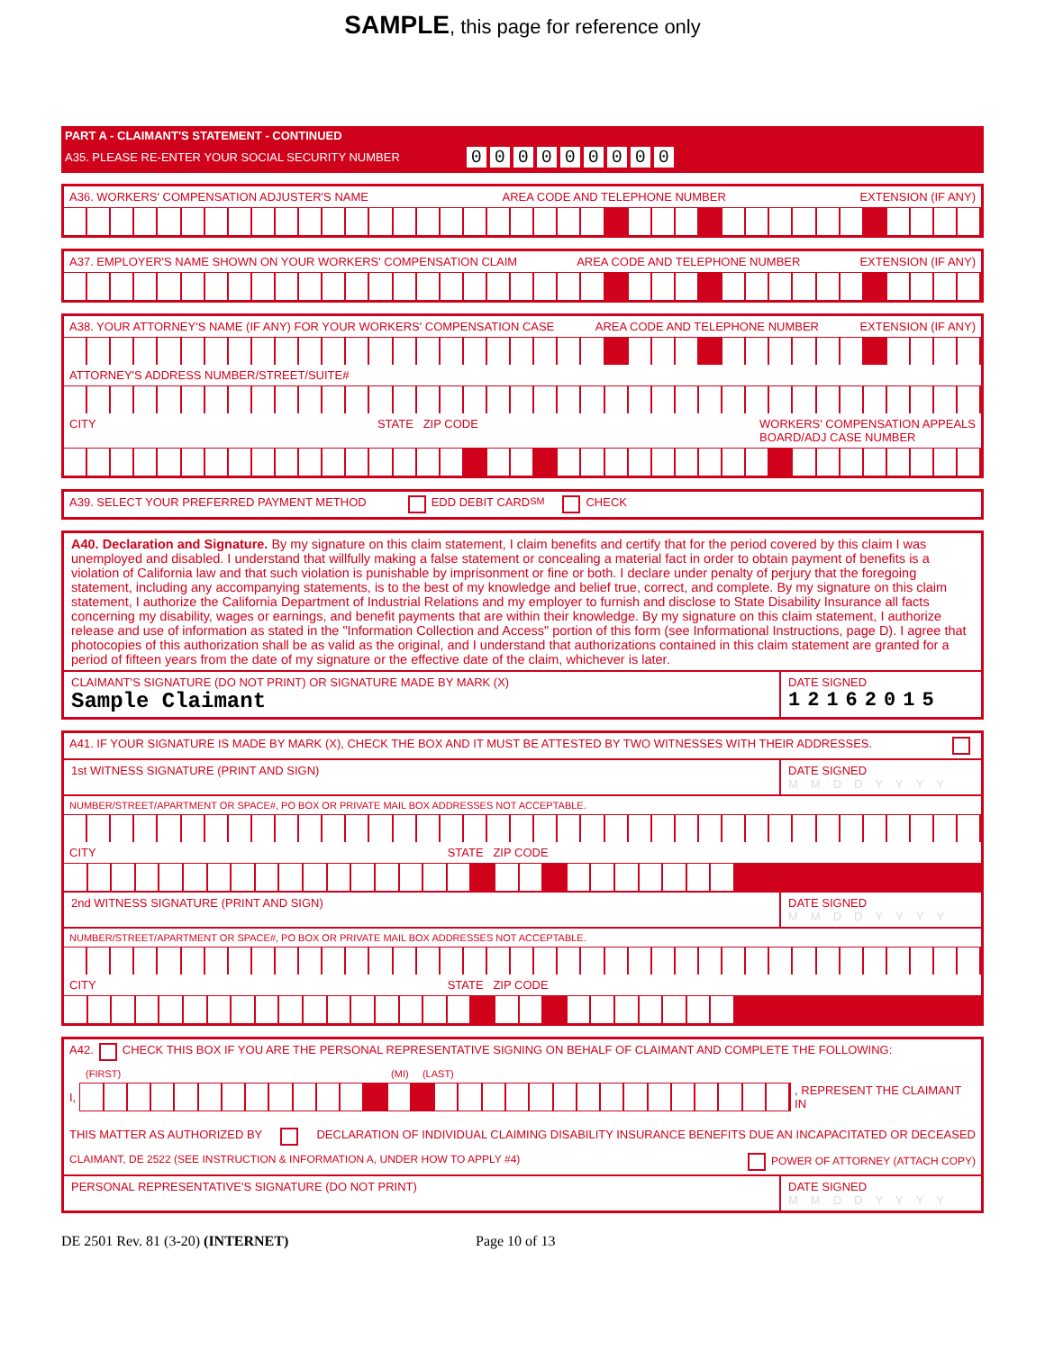SAMPLE, this page for reference only
PART A - CLAIMANT'S STATEMENT - CONTINUED
A35. PLEASE RE-ENTER YOUR SOCIAL SECURITY NUMBER 000000000
A36. WORKERS' COMPENSATION ADJUSTER'S NAME AREA CODE AND TELEPHONE NUMBER EXTENSION (IF ANY)
A37. EMPLOYER'S NAME SHOWN ON YOUR WORKERS' COMPENSATION CLAIM AREA CODE AND TELEPHONE NUMBER EXTENSION (IF ANY)
A38. YOUR ATTORNEY'S NAME (IF ANY) FOR YOUR WORKERS' COMPENSATION CASE AREA CODE AND TELEPHONE NUMBER EXTENSION (IF ANY)
ATTORNEY'S ADDRESS NUMBER/STREET/SUITE#
CITY STATE ZIP CODE WORKERS' COMPENSATION APPEALS
BOARD/ADJ CASE NUMBER
A39. SELECT YOUR PREFERRED PAYMENT METHOD EDD DEBIT CARD<sup>SM</sup> CHECK
A40. Declaration and Signature. By my signature on this claim statement, I claim benefits and certify that for the period covered by this claim I was unemployed and disabled. I understand that willfully making a false statement or concealing a material fact in order to obtain payment of benefits is a violation of California law and that such violation is punishable by imprisonment or fine or both. I declare under penalty of perjury that the foregoing statement, including any accompanying statements, is to the best of my knowledge and belief true, correct, and complete. By my signature on this claim statement, I authorize the California Department of Industrial Relations and my employer to furnish and disclose to State Disability Insurance all facts concerning my disability, wages or earnings, and benefit payments that are within their knowledge. By my signature on this claim statement, I authorize release and use of information as stated in the "Information Collection and Access" portion of this form (see Informational Instructions, page D). I agree that photocopies of this authorization shall be as valid as the original, and I understand that authorizations contained in this claim statement are granted for a period of fifteen years from the date of my signature or the effective date of the claim, whichever is later.
CLAIMANT'S SIGNATURE (DO NOT PRINT) OR SIGNATURE MADE BY MARK (X)
Sample Claimant
DATE SIGNED
12162015
A41. IF YOUR SIGNATURE IS MADE BY MARK (X), CHECK THE BOX AND IT MUST BE ATTESTED BY TWO WITNESSES WITH THEIR ADDRESSES.
1st WITNESS SIGNATURE (PRINT AND SIGN)
DATE SIGNED
MMDDYYYY
NUMBER/STREET/APARTMENT OR SPACE#, PO BOX OR PRIVATE MAIL BOX ADDRESSES NOT ACCEPTABLE.
CITY STATE ZIP CODE
2nd WITNESS SIGNATURE (PRINT AND SIGN)
DATE SIGNED
MMDDYYYY
NUMBER/STREET/APARTMENT OR SPACE#, PO BOX OR PRIVATE MAIL BOX ADDRESSES NOT ACCEPTABLE.
CITY STATE ZIP CODE
A42. CHECK THIS BOX IF YOU ARE THE PERSONAL REPRESENTATIVE SIGNING ON BEHALF OF CLAIMANT AND COMPLETE THE FOLLOWING:
(FIRST) (MI) (LAST)
I,
, REPRESENT THE CLAIMANT IN
THIS MATTER AS AUTHORIZED BY DECLARATION OF INDIVIDUAL CLAIMING DISABILITY INSURANCE BENEFITS DUE AN INCAPACITATED OR DECEASED
CLAIMANT, DE 2522 (SEE INSTRUCTION & INFORMATION A, UNDER HOW TO APPLY #4) POWER OF ATTORNEY (ATTACH COPY)
PERSONAL REPRESENTATIVE'S SIGNATURE (DO NOT PRINT)
DATE SIGNED
MMDDYYYY
DE 2501 Rev. 81 (3-20) (INTERNET) Page 10 of 13